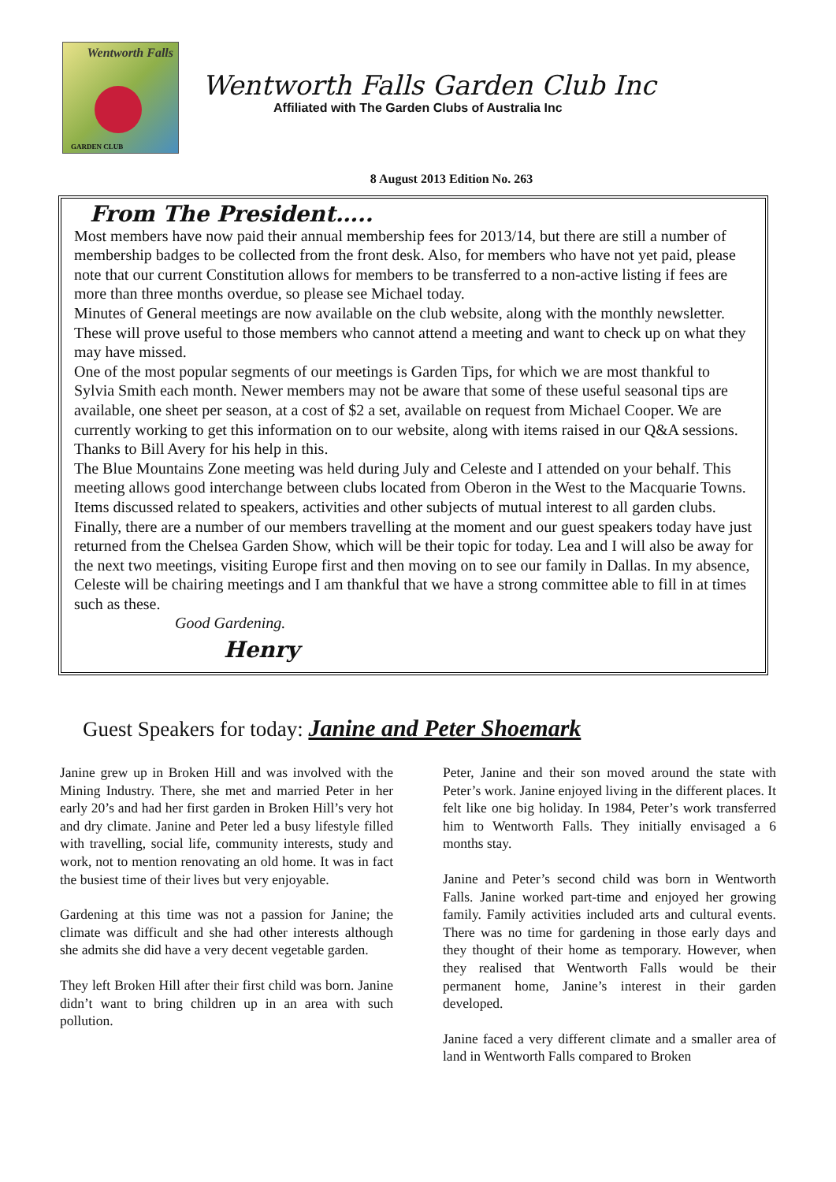Wentworth Falls
GARDEN CLUB
Wentworth Falls Garden Club Inc
Affiliated with The Garden Clubs of Australia Inc
8 August 2013 Edition No. 263
From The President…..
Most members have now paid their annual membership fees for 2013/14, but there are still a number of membership badges to be collected from the front desk. Also, for members who have not yet paid, please note that our current Constitution allows for members to be transferred to a non-active listing if fees are more than three months overdue, so please see Michael today.
Minutes of General meetings are now available on the club website, along with the monthly newsletter. These will prove useful to those members who cannot attend a meeting and want to check up on what they may have missed.
One of the most popular segments of our meetings is Garden Tips, for which we are most thankful to Sylvia Smith each month. Newer members may not be aware that some of these useful seasonal tips are available, one sheet per season, at a cost of $2 a set, available on request from Michael Cooper. We are currently working to get this information on to our website, along with items raised in our Q&A sessions. Thanks to Bill Avery for his help in this.
The Blue Mountains Zone meeting was held during July and Celeste and I attended on your behalf. This meeting allows good interchange between clubs located from Oberon in the West to the Macquarie Towns. Items discussed related to speakers, activities and other subjects of mutual interest to all garden clubs.
Finally, there are a number of our members travelling at the moment and our guest speakers today have just returned from the Chelsea Garden Show, which will be their topic for today. Lea and I will also be away for the next two meetings, visiting Europe first and then moving on to see our family in Dallas. In my absence, Celeste will be chairing meetings and I am thankful that we have a strong committee able to fill in at times such as these.
Good Gardening.
Henry
Guest Speakers for today: Janine and Peter Shoemark
Janine grew up in Broken Hill and was involved with the Mining Industry. There, she met and married Peter in her early 20’s and had her first garden in Broken Hill’s very hot and dry climate. Janine and Peter led a busy lifestyle filled with travelling, social life, community interests, study and work, not to mention renovating an old home. It was in fact the busiest time of their lives but very enjoyable.
Gardening at this time was not a passion for Janine; the climate was difficult and she had other interests although she admits she did have a very decent vegetable garden.
They left Broken Hill after their first child was born. Janine didn’t want to bring children up in an area with such pollution.
Peter, Janine and their son moved around the state with Peter’s work. Janine enjoyed living in the different places. It felt like one big holiday. In 1984, Peter’s work transferred him to Wentworth Falls. They initially envisaged a 6 months stay.
Janine and Peter’s second child was born in Wentworth Falls. Janine worked part-time and enjoyed her growing family. Family activities included arts and cultural events. There was no time for gardening in those early days and they thought of their home as temporary. However, when they realised that Wentworth Falls would be their permanent home, Janine’s interest in their garden developed.
Janine faced a very different climate and a smaller area of land in Wentworth Falls compared to Broken